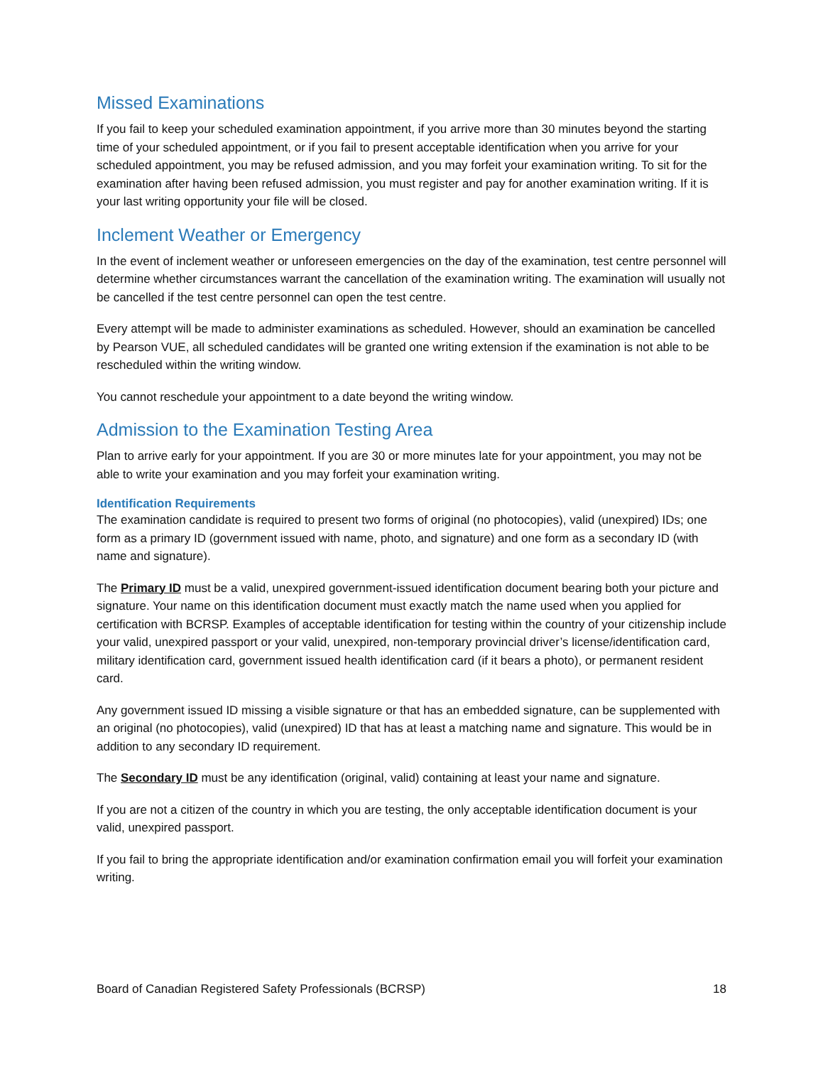Missed Examinations
If you fail to keep your scheduled examination appointment, if you arrive more than 30 minutes beyond the starting time of your scheduled appointment, or if you fail to present acceptable identification when you arrive for your scheduled appointment, you may be refused admission, and you may forfeit your examination writing. To sit for the examination after having been refused admission, you must register and pay for another examination writing. If it is your last writing opportunity your file will be closed.
Inclement Weather or Emergency
In the event of inclement weather or unforeseen emergencies on the day of the examination, test centre personnel will determine whether circumstances warrant the cancellation of the examination writing. The examination will usually not be cancelled if the test centre personnel can open the test centre.
Every attempt will be made to administer examinations as scheduled. However, should an examination be cancelled by Pearson VUE, all scheduled candidates will be granted one writing extension if the examination is not able to be rescheduled within the writing window.
You cannot reschedule your appointment to a date beyond the writing window.
Admission to the Examination Testing Area
Plan to arrive early for your appointment. If you are 30 or more minutes late for your appointment, you may not be able to write your examination and you may forfeit your examination writing.
Identification Requirements
The examination candidate is required to present two forms of original (no photocopies), valid (unexpired) IDs; one form as a primary ID (government issued with name, photo, and signature) and one form as a secondary ID (with name and signature).
The Primary ID must be a valid, unexpired government-issued identification document bearing both your picture and signature. Your name on this identification document must exactly match the name used when you applied for certification with BCRSP. Examples of acceptable identification for testing within the country of your citizenship include your valid, unexpired passport or your valid, unexpired, non-temporary provincial driver’s license/identification card, military identification card, government issued health identification card (if it bears a photo), or permanent resident card.
Any government issued ID missing a visible signature or that has an embedded signature, can be supplemented with an original (no photocopies), valid (unexpired) ID that has at least a matching name and signature. This would be in addition to any secondary ID requirement.
The Secondary ID must be any identification (original, valid) containing at least your name and signature.
If you are not a citizen of the country in which you are testing, the only acceptable identification document is your valid, unexpired passport.
If you fail to bring the appropriate identification and/or examination confirmation email you will forfeit your examination writing.
Board of Canadian Registered Safety Professionals (BCRSP) 18